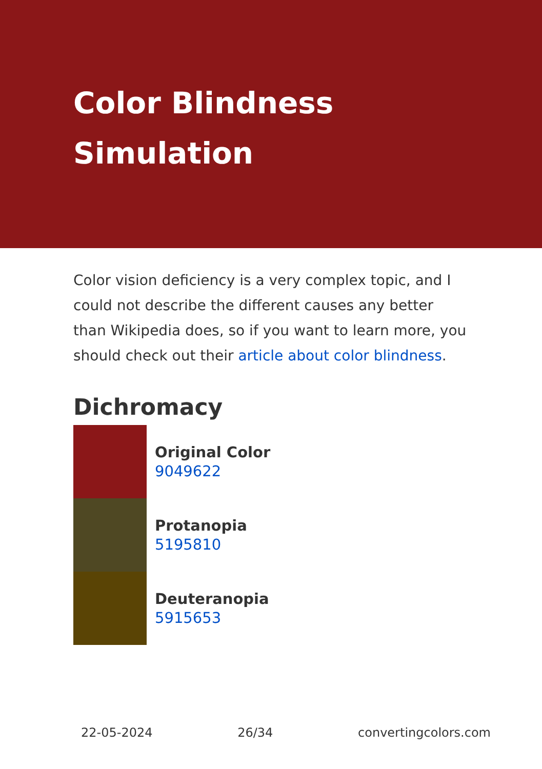Color Blindness Simulation
Color vision deficiency is a very complex topic, and I could not describe the different causes any better than Wikipedia does, so if you want to learn more, you should check out their article about color blindness.
Dichromacy
Original Color
9049622
Protanopia
5195810
Deuteranopia
5915653
22-05-2024 26/34 convertingcolors.com